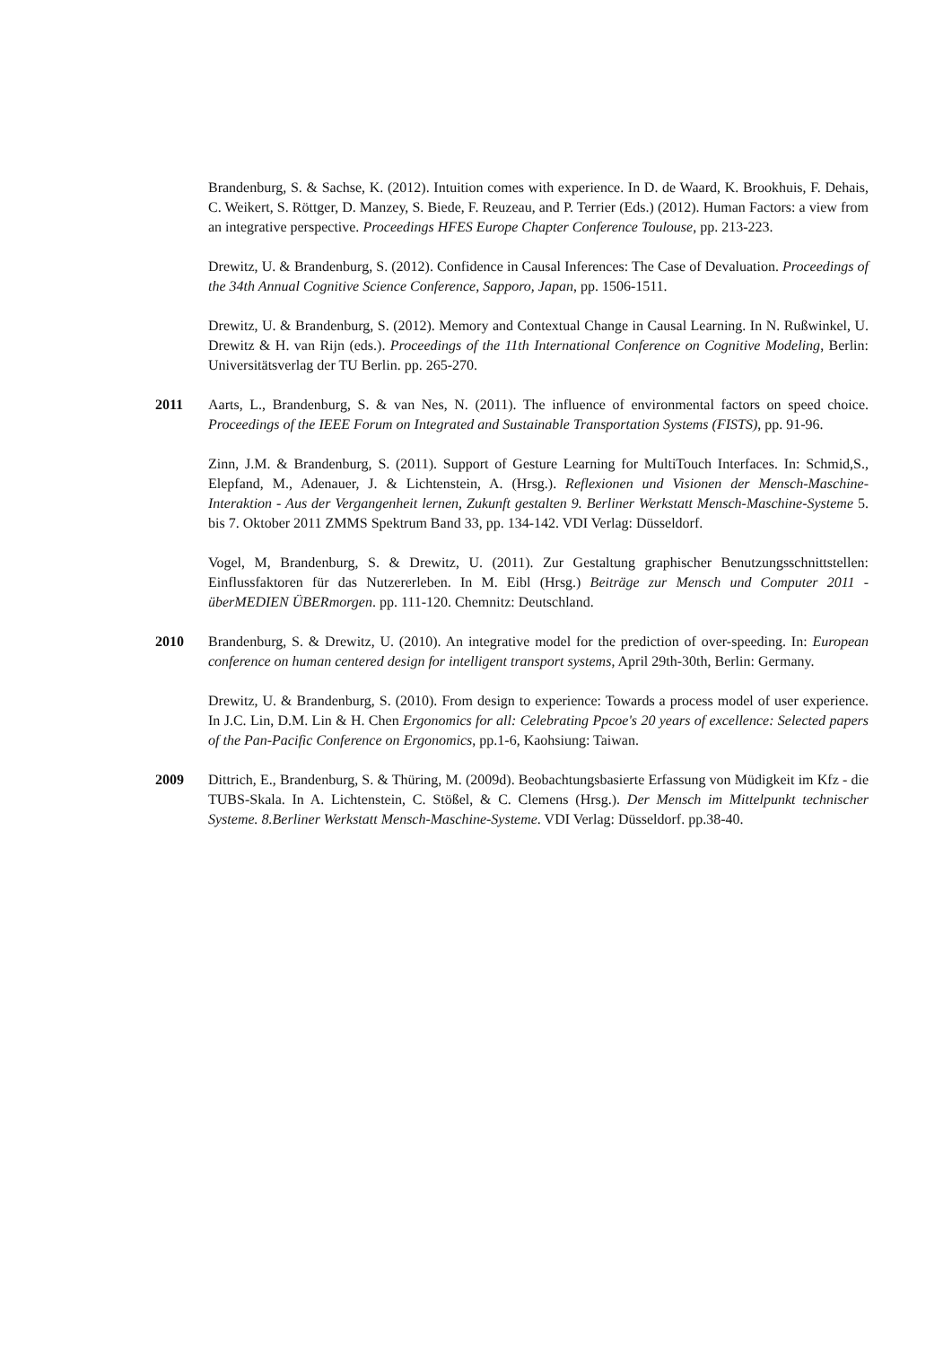Brandenburg, S. & Sachse, K. (2012). Intuition comes with experience. In D. de Waard, K. Brookhuis, F. Dehais, C. Weikert, S. Röttger, D. Manzey, S. Biede, F. Reuzeau, and P. Terrier (Eds.) (2012). Human Factors: a view from an integrative perspective. Proceedings HFES Europe Chapter Conference Toulouse, pp. 213-223.
Drewitz, U. & Brandenburg, S. (2012). Confidence in Causal Inferences: The Case of Devaluation. Proceedings of the 34th Annual Cognitive Science Conference, Sapporo, Japan, pp. 1506-1511.
Drewitz, U. & Brandenburg, S. (2012). Memory and Contextual Change in Causal Learning. In N. Rußwinkel, U. Drewitz & H. van Rijn (eds.). Proceedings of the 11th International Conference on Cognitive Modeling, Berlin: Universitätsverlag der TU Berlin. pp. 265-270.
2011 Aarts, L., Brandenburg, S. & van Nes, N. (2011). The influence of environmental factors on speed choice. Proceedings of the IEEE Forum on Integrated and Sustainable Transportation Systems (FISTS), pp. 91-96.
Zinn, J.M. & Brandenburg, S. (2011). Support of Gesture Learning for MultiTouch Interfaces. In: Schmid,S., Elepfand, M., Adenauer, J. & Lichtenstein, A. (Hrsg.). Reflexionen und Visionen der Mensch-Maschine-Interaktion - Aus der Vergangenheit lernen, Zukunft gestalten 9. Berliner Werkstatt Mensch-Maschine-Systeme 5. bis 7. Oktober 2011 ZMMS Spektrum Band 33, pp. 134-142. VDI Verlag: Düsseldorf.
Vogel, M, Brandenburg, S. & Drewitz, U. (2011). Zur Gestaltung graphischer Benutzungsschnittstellen: Einflussfaktoren für das Nutzererleben. In M. Eibl (Hrsg.) Beiträge zur Mensch und Computer 2011 - überMEDIEN ÜBERmorgen. pp. 111-120. Chemnitz: Deutschland.
2010 Brandenburg, S. & Drewitz, U. (2010). An integrative model for the prediction of over-speeding. In: European conference on human centered design for intelligent transport systems, April 29th-30th, Berlin: Germany.
Drewitz, U. & Brandenburg, S. (2010). From design to experience: Towards a process model of user experience. In J.C. Lin, D.M. Lin & H. Chen Ergonomics for all: Celebrating Ppcoe's 20 years of excellence: Selected papers of the Pan-Pacific Conference on Ergonomics, pp.1-6, Kaohsiung: Taiwan.
2009 Dittrich, E., Brandenburg, S. & Thüring, M. (2009d). Beobachtungsbasierte Erfassung von Müdigkeit im Kfz - die TUBS-Skala. In A. Lichtenstein, C. Stößel, & C. Clemens (Hrsg.). Der Mensch im Mittelpunkt technischer Systeme. 8.Berliner Werkstatt Mensch-Maschine-Systeme. VDI Verlag: Düsseldorf. pp.38-40.